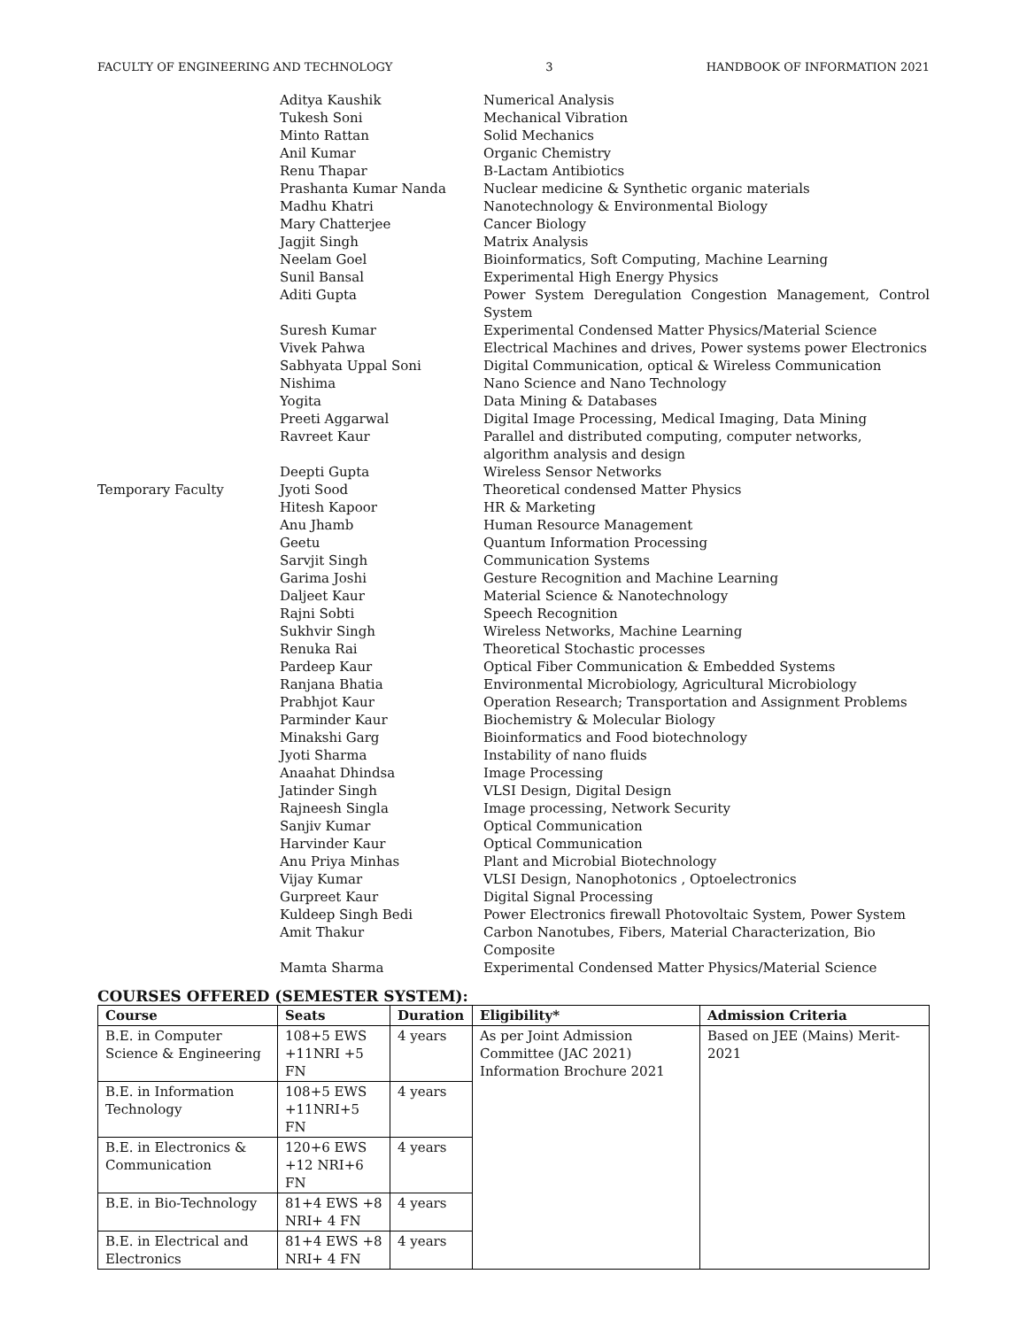FACULTY OF ENGINEERING AND TECHNOLOGY 3 HANDBOOK OF INFORMATION 2021
| | Aditya Kaushik | Numerical Analysis |
| | Tukesh Soni | Mechanical Vibration |
| | Minto Rattan | Solid Mechanics |
| | Anil Kumar | Organic Chemistry |
| | Renu Thapar | B-Lactam Antibiotics |
| | Prashanta Kumar Nanda | Nuclear medicine & Synthetic organic materials |
| | Madhu Khatri | Nanotechnology & Environmental Biology |
| | Mary Chatterjee | Cancer Biology |
| | Jagjit Singh | Matrix Analysis |
| | Neelam Goel | Bioinformatics, Soft Computing, Machine Learning |
| | Sunil Bansal | Experimental High Energy Physics |
| | Aditi Gupta | Power System Deregulation Congestion Management, Control System |
| | Suresh Kumar | Experimental Condensed Matter Physics/Material Science |
| | Vivek Pahwa | Electrical Machines and drives, Power systems power Electronics |
| | Sabhyata Uppal Soni | Digital Communication, optical & Wireless Communication |
| | Nishima | Nano Science and Nano Technology |
| | Yogita | Data Mining & Databases |
| | Preeti Aggarwal | Digital Image Processing, Medical Imaging, Data Mining |
| | Ravreet Kaur | Parallel and distributed computing, computer networks, algorithm analysis and design |
| | Deepti Gupta | Wireless Sensor Networks |
| Temporary Faculty | Jyoti Sood | Theoretical condensed Matter Physics |
| | Hitesh Kapoor | HR & Marketing |
| | Anu Jhamb | Human Resource Management |
| | Geetu | Quantum Information Processing |
| | Sarvjit Singh | Communication Systems |
| | Garima Joshi | Gesture Recognition and Machine Learning |
| | Daljeet Kaur | Material Science & Nanotechnology |
| | Rajni Sobti | Speech Recognition |
| | Sukhvir Singh | Wireless Networks, Machine Learning |
| | Renuka Rai | Theoretical Stochastic processes |
| | Pardeep Kaur | Optical Fiber Communication & Embedded Systems |
| | Ranjana Bhatia | Environmental Microbiology, Agricultural Microbiology |
| | Prabhjot Kaur | Operation Research; Transportation and Assignment Problems |
| | Parminder Kaur | Biochemistry & Molecular Biology |
| | Minakshi Garg | Bioinformatics and Food biotechnology |
| | Jyoti Sharma | Instability of nano fluids |
| | Anaahat Dhindsa | Image Processing |
| | Jatinder Singh | VLSI Design, Digital Design |
| | Rajneesh Singla | Image processing, Network Security |
| | Sanjiv Kumar | Optical Communication |
| | Harvinder Kaur | Optical Communication |
| | Anu Priya Minhas | Plant and Microbial Biotechnology |
| | Vijay Kumar | VLSI Design, Nanophotonics , Optoelectronics |
| | Gurpreet Kaur | Digital Signal Processing |
| | Kuldeep Singh Bedi | Power Electronics firewall Photovoltaic System, Power System |
| | Amit Thakur | Carbon Nanotubes, Fibers, Material Characterization, Bio Composite |
| | Mamta Sharma | Experimental Condensed Matter Physics/Material Science |
COURSES OFFERED (SEMESTER SYSTEM):
| Course | Seats | Duration | Eligibility* | Admission Criteria |
| --- | --- | --- | --- | --- |
| B.E. in Computer Science & Engineering | 108+5 EWS +11NRI +5 FN | 4 years | As per Joint Admission Committee (JAC 2021) Information Brochure 2021 | Based on JEE (Mains) Merit-2021 |
| B.E. in Information Technology | 108+5 EWS +11NRI+5 FN | 4 years | | |
| B.E. in Electronics & Communication | 120+6 EWS +12 NRI+6 FN | 4 years | | |
| B.E. in Bio-Technology | 81+4 EWS +8 NRI+ 4 FN | 4 years | | |
| B.E. in Electrical and Electronics | 81+4 EWS +8 NRI+ 4 FN | 4 years | | |